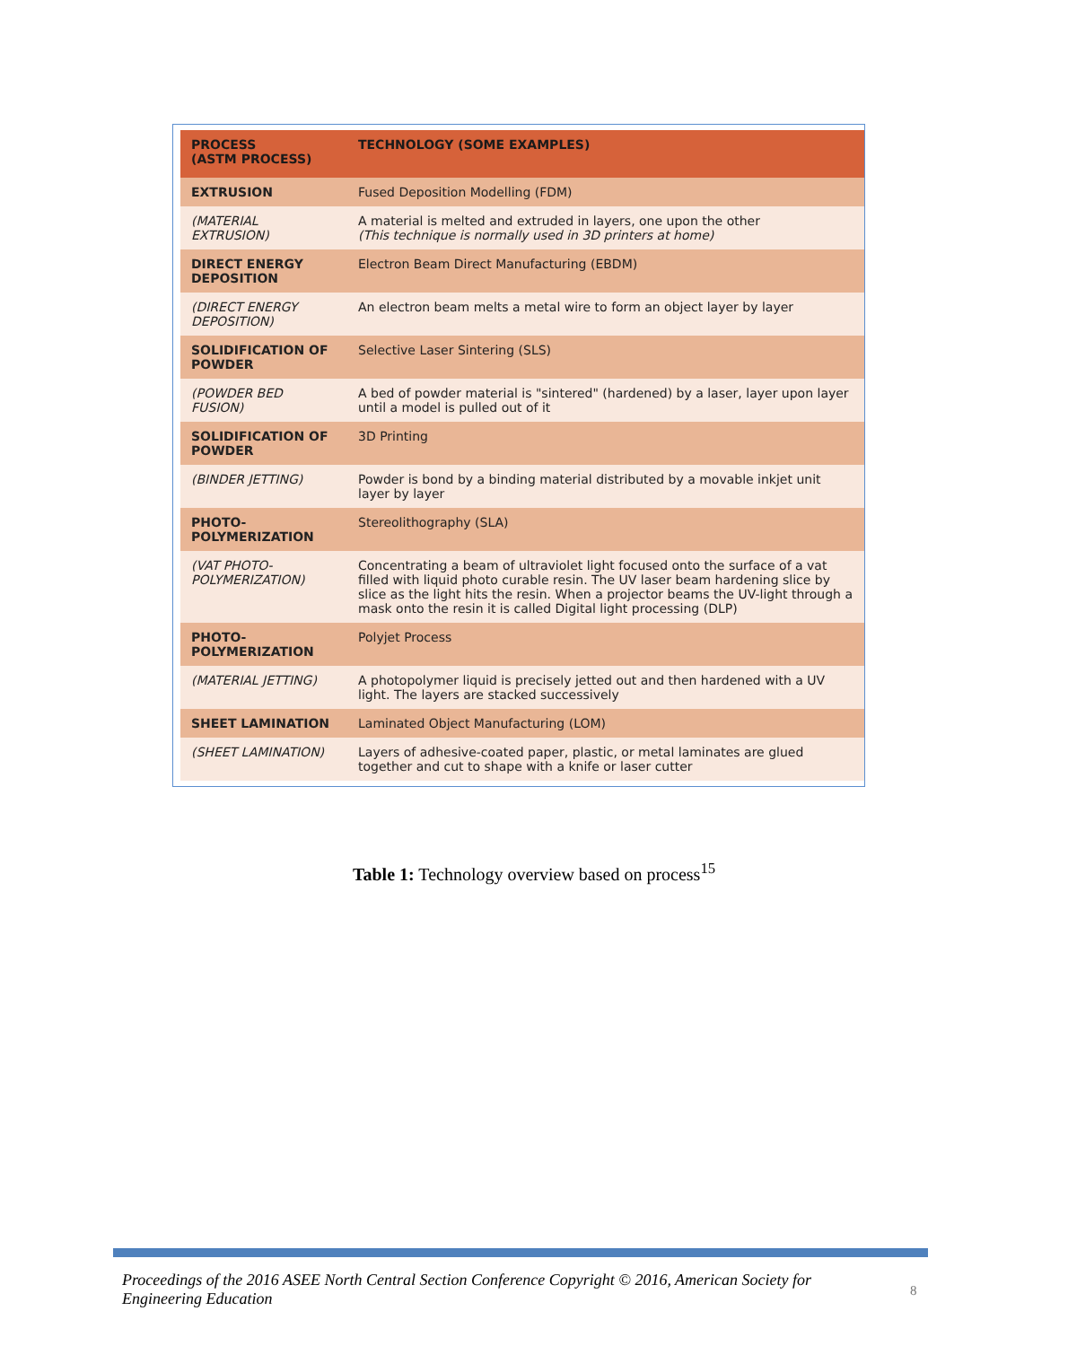| PROCESS (ASTM PROCESS) | TECHNOLOGY (SOME EXAMPLES) |
| --- | --- |
| EXTRUSION | Fused Deposition Modelling (FDM) |
| (MATERIAL EXTRUSION) | A material is melted and extruded in layers, one upon the other (This technique is normally used in 3D printers at home) |
| DIRECT ENERGY DEPOSITION | Electron Beam Direct Manufacturing (EBDM) |
| (DIRECT ENERGY DEPOSITION) | An electron beam melts a metal wire to form an object layer by layer |
| SOLIDIFICATION OF POWDER | Selective Laser Sintering (SLS) |
| (POWDER BED FUSION) | A bed of powder material is "sintered" (hardened) by a laser, layer upon layer until a model is pulled out of it |
| SOLIDIFICATION OF POWDER | 3D Printing |
| (BINDER JETTING) | Powder is bond by a binding material distributed by a movable inkjet unit layer by layer |
| PHOTO-POLYMERIZATION | Stereolithography (SLA) |
| (VAT PHOTO-POLYMERIZATION) | Concentrating a beam of ultraviolet light focused onto the surface of a vat filled with liquid photo curable resin. The UV laser beam hardening slice by slice as the light hits the resin. When a projector beams the UV-light through a mask onto the resin it is called Digital light processing (DLP) |
| PHOTO-POLYMERIZATION | Polyjet Process |
| (MATERIAL JETTING) | A photopolymer liquid is precisely jetted out and then hardened with a UV light. The layers are stacked successively |
| SHEET LAMINATION | Laminated Object Manufacturing (LOM) |
| (SHEET LAMINATION) | Layers of adhesive-coated paper, plastic, or metal laminates are glued together and cut to shape with a knife or laser cutter |
Table 1: Technology overview based on process<sup>15</sup>
Proceedings of the 2016 ASEE North Central Section Conference Copyright © 2016, American Society for Engineering Education
8